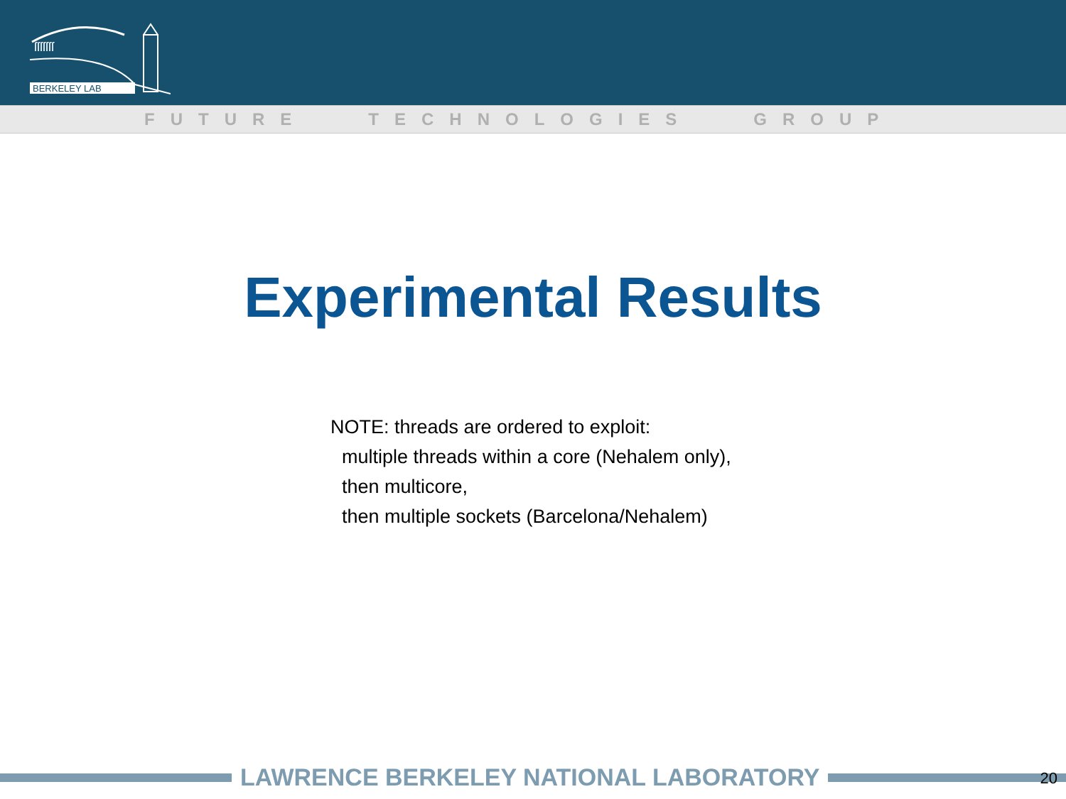ſſſſſſſ
BERKELEY LAB
FUTURE TECHNOLOGIES GROUP
Experimental Results
NOTE: threads are ordered to exploit:
multiple threads within a core (Nehalem only),
then multicore,
then multiple sockets (Barcelona/Nehalem)
LAWRENCE BERKELEY NATIONAL LABORATORY
20